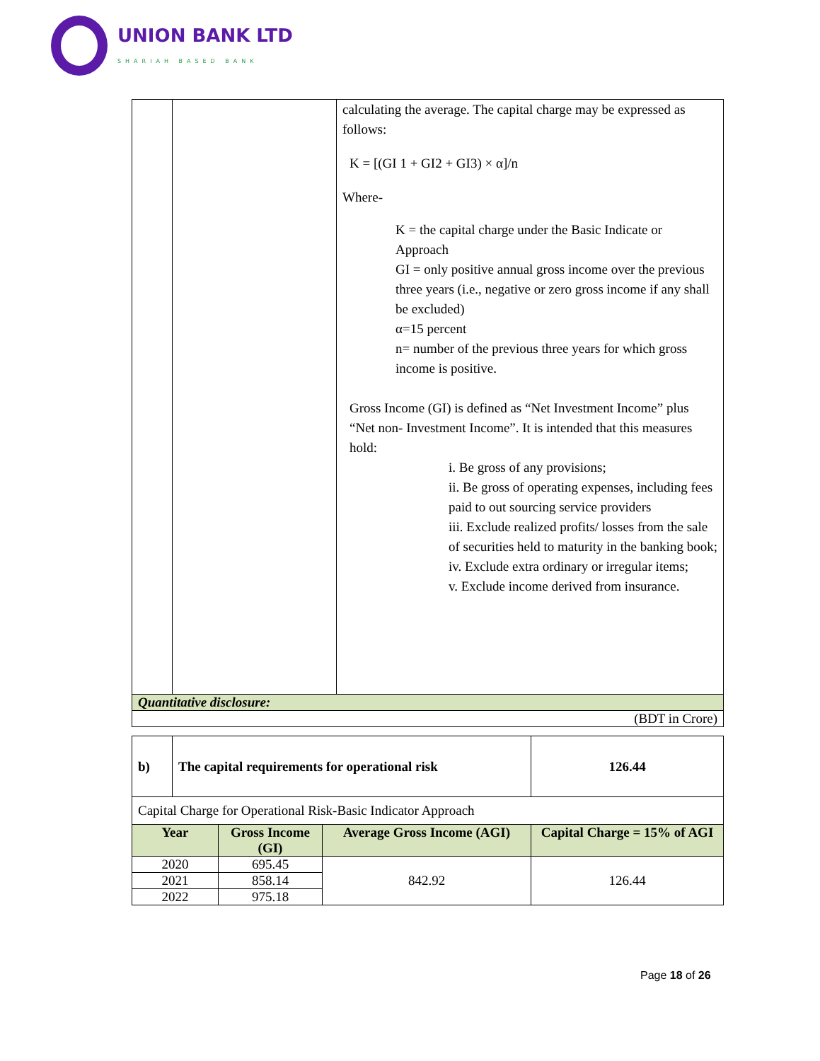UNION BANK LTD
SHARIAH BASED BANK
| | | calculating the average. The capital charge may be expressed as follows: K = [(GI 1 + GI2 + GI3) × α]/n Where- K = the capital charge under the Basic Indicate or Approach GI = only positive annual gross income over the previous three years (i.e., negative or zero gross income if any shall be excluded) α=15 percent n= number of the previous three years for which gross income is positive. Gross Income (GI) is defined as “Net Investment Income” plus “Net non- Investment Income”. It is intended that this measures hold: i. Be gross of any provisions; ii. Be gross of operating expenses, including fees paid to out sourcing service providers iii. Exclude realized profits/ losses from the sale of securities held to maturity in the banking book; iv. Exclude extra ordinary or irregular items; v. Exclude income derived from insurance. |
| Quantitative disclosure: | | |
| (BDT in Crore) | | |
| b) | The capital requirements for operational risk | 126.44 |
| Capital Charge for Operational Risk-Basic Indicator Approach | | |
| Year | Gross Income (GI) | Average Gross Income (AGI) | Capital Charge = 15% of AGI |
| --- | --- | --- | --- |
| 2020 | 695.45 | 842.92 | 126.44 |
| 2021 | 858.14 | | |
| 2022 | 975.18 | | |
Page 18 of 26